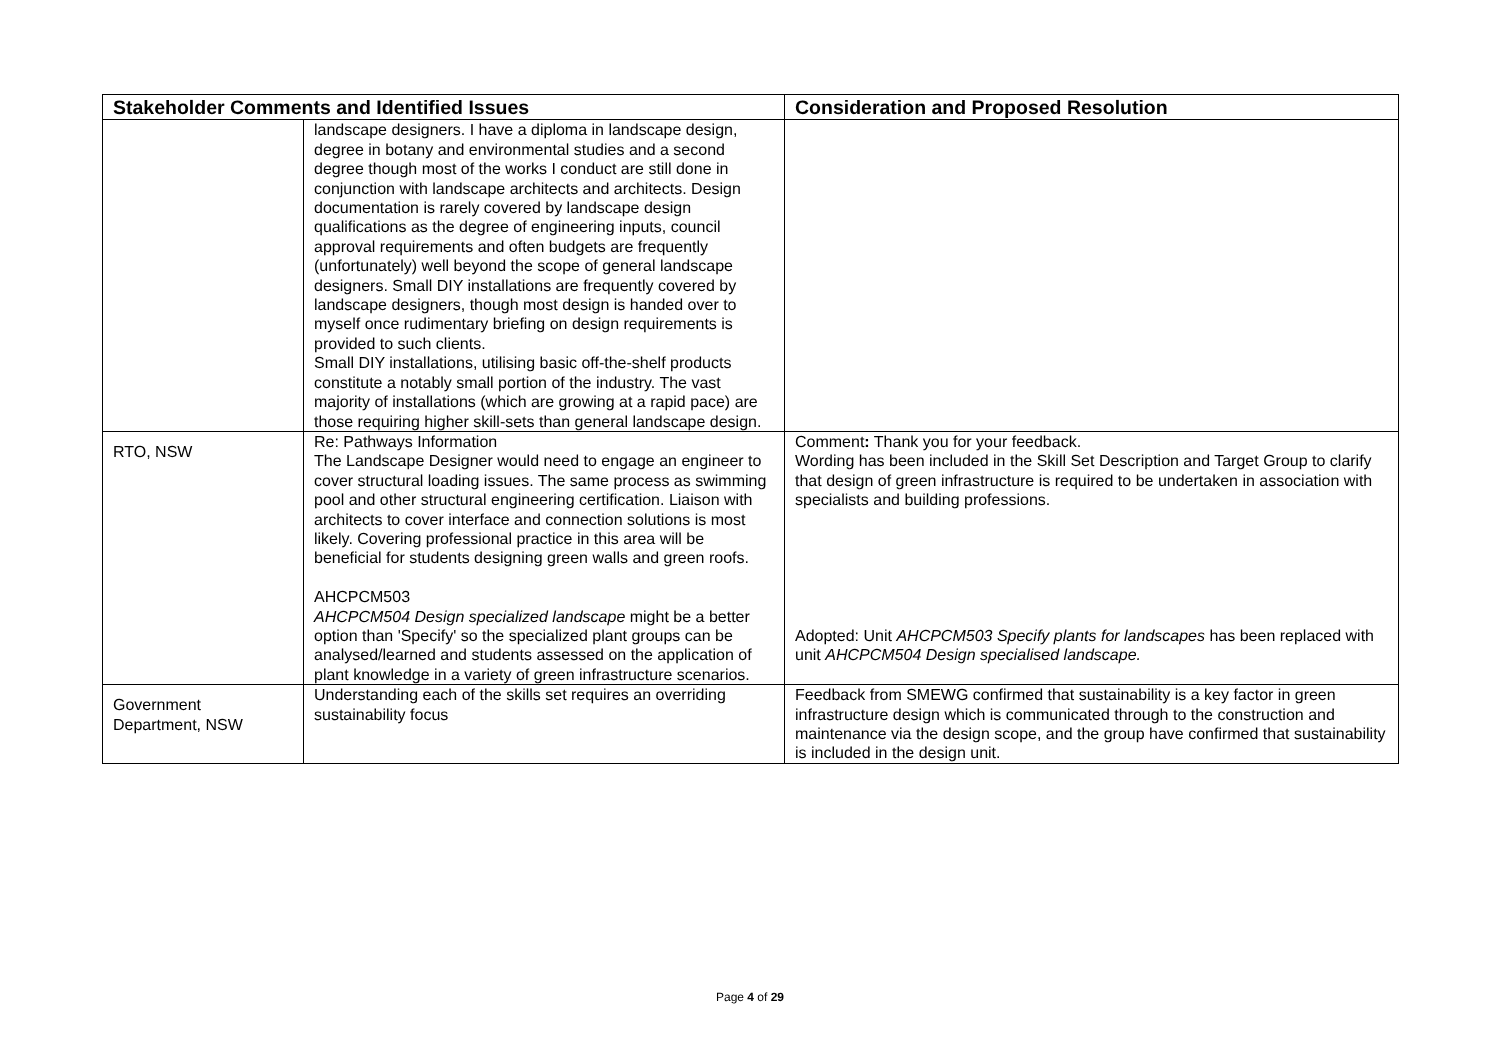| Stakeholder Comments and Identified Issues | | Consideration and Proposed Resolution |
| --- | --- | --- |
| | landscape designers. I have a diploma in landscape design, degree in botany and environmental studies and a second degree though most of the works I conduct are still done in conjunction with landscape architects and architects. Design documentation is rarely covered by landscape design qualifications as the degree of engineering inputs, council approval requirements and often budgets are frequently (unfortunately) well beyond the scope of general landscape designers. Small DIY installations are frequently covered by landscape designers, though most design is handed over to myself once rudimentary briefing on design requirements is provided to such clients. Small DIY installations, utilising basic off-the-shelf products constitute a notably small portion of the industry. The vast majority of installations (which are growing at a rapid pace) are those requiring higher skill-sets than general landscape design. | |
| RTO, NSW | Re: Pathways Information The Landscape Designer would need to engage an engineer to cover structural loading issues. The same process as swimming pool and other structural engineering certification. Liaison with architects to cover interface and connection solutions is most likely. Covering professional practice in this area will be beneficial for students designing green walls and green roofs. AHCPCM503 AHCPCM504 Design specialized landscape might be a better option than 'Specify' so the specialized plant groups can be analysed/learned and students assessed on the application of plant knowledge in a variety of green infrastructure scenarios. | Comment : Thank you for your feedback. Wording has been included in the Skill Set Description and Target Group to clarify that design of green infrastructure is required to be undertaken in association with specialists and building professions. Adopted: Unit AHCPCM503 Specify plants for landscapes has been replaced with unit AHCPCM504 Design specialised landscape. |
| Government Department, NSW | Understanding each of the skills set requires an overriding sustainability focus | Feedback from SMEWG confirmed that sustainability is a key factor in green infrastructure design which is communicated through to the construction and maintenance via the design scope, and the group have confirmed that sustainability is included in the design unit. |
Page 4 of 29